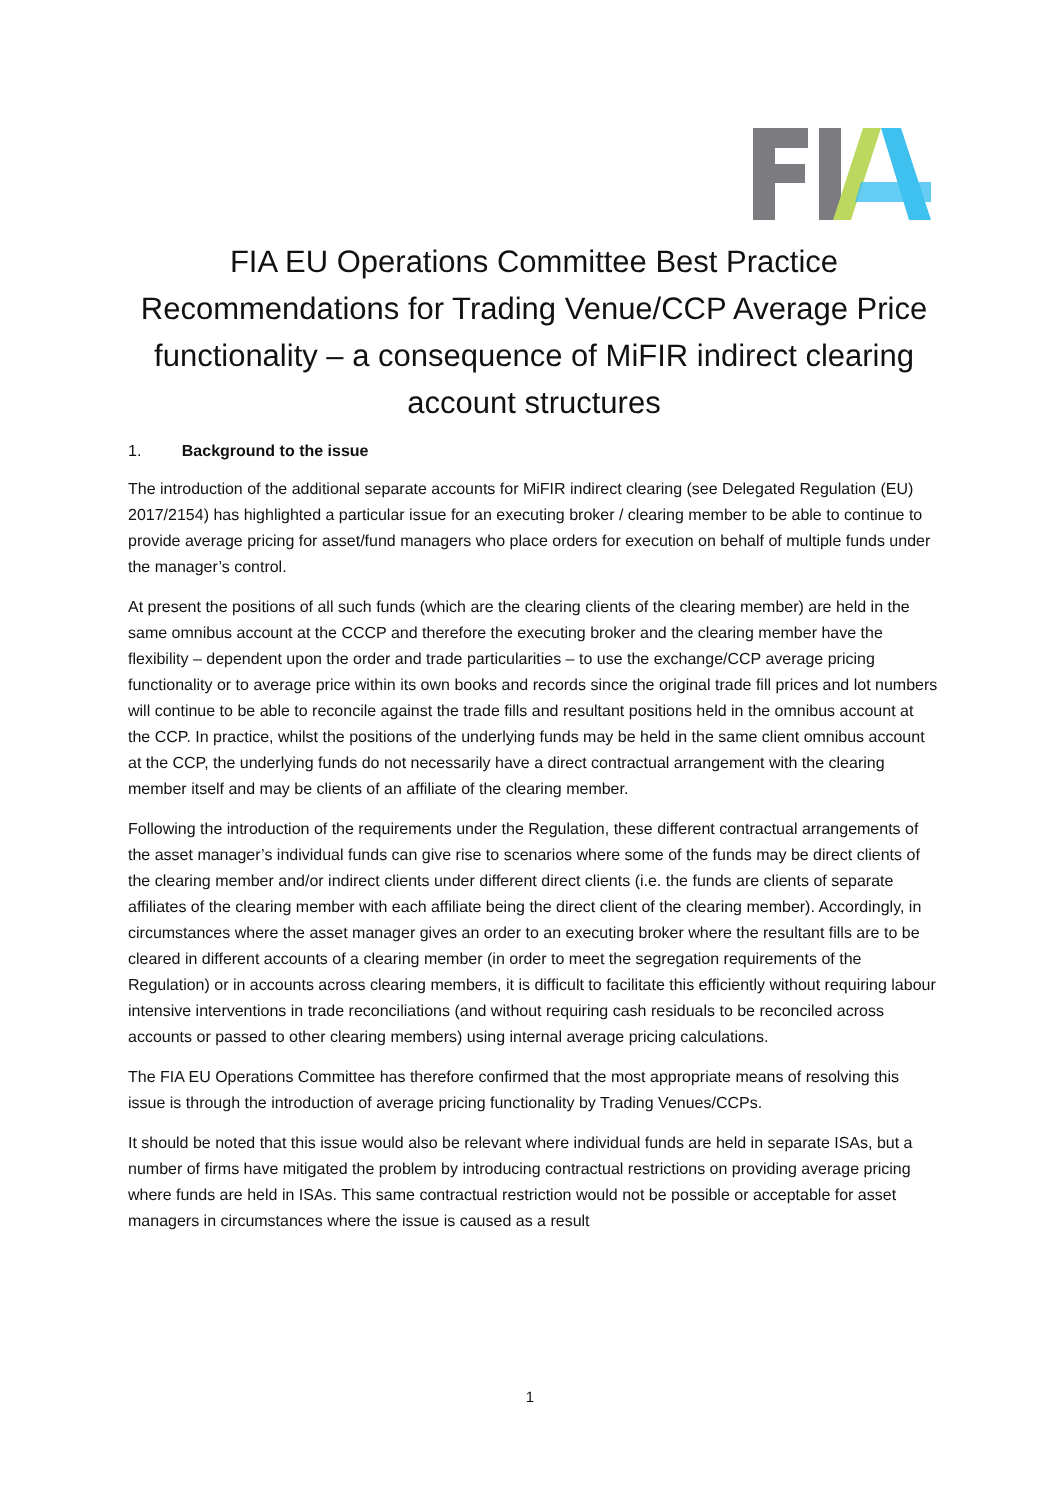FIA EU Operations Committee Best Practice Recommendations for Trading Venue/CCP Average Price functionality – a consequence of MiFIR indirect clearing account structures
1. Background to the issue
The introduction of the additional separate accounts for MiFIR indirect clearing (see Delegated Regulation (EU) 2017/2154) has highlighted a particular issue for an executing broker / clearing member to be able to continue to provide average pricing for asset/fund managers who place orders for execution on behalf of multiple funds under the manager’s control.
At present the positions of all such funds (which are the clearing clients of the clearing member) are held in the same omnibus account at the CCCP and therefore the executing broker and the clearing member have the flexibility – dependent upon the order and trade particularities – to use the exchange/CCP average pricing functionality or to average price within its own books and records since the original trade fill prices and lot numbers will continue to be able to reconcile against the trade fills and resultant positions held in the omnibus account at the CCP. In practice, whilst the positions of the underlying funds may be held in the same client omnibus account at the CCP, the underlying funds do not necessarily have a direct contractual arrangement with the clearing member itself and may be clients of an affiliate of the clearing member.
Following the introduction of the requirements under the Regulation, these different contractual arrangements of the asset manager’s individual funds can give rise to scenarios where some of the funds may be direct clients of the clearing member and/or indirect clients under different direct clients (i.e. the funds are clients of separate affiliates of the clearing member with each affiliate being the direct client of the clearing member). Accordingly, in circumstances where the asset manager gives an order to an executing broker where the resultant fills are to be cleared in different accounts of a clearing member (in order to meet the segregation requirements of the Regulation) or in accounts across clearing members, it is difficult to facilitate this efficiently without requiring labour intensive interventions in trade reconciliations (and without requiring cash residuals to be reconciled across accounts or passed to other clearing members) using internal average pricing calculations.
The FIA EU Operations Committee has therefore confirmed that the most appropriate means of resolving this issue is through the introduction of average pricing functionality by Trading Venues/CCPs.
It should be noted that this issue would also be relevant where individual funds are held in separate ISAs, but a number of firms have mitigated the problem by introducing contractual restrictions on providing average pricing where funds are held in ISAs. This same contractual restriction would not be possible or acceptable for asset managers in circumstances where the issue is caused as a result
1